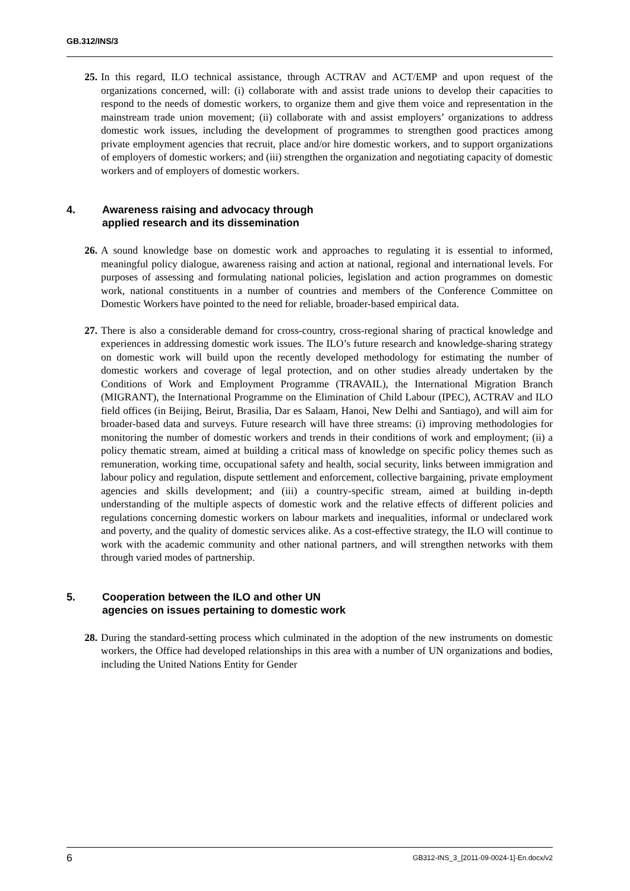GB.312/INS/3
25. In this regard, ILO technical assistance, through ACTRAV and ACT/EMP and upon request of the organizations concerned, will: (i) collaborate with and assist trade unions to develop their capacities to respond to the needs of domestic workers, to organize them and give them voice and representation in the mainstream trade union movement; (ii) collaborate with and assist employers’ organizations to address domestic work issues, including the development of programmes to strengthen good practices among private employment agencies that recruit, place and/or hire domestic workers, and to support organizations of employers of domestic workers; and (iii) strengthen the organization and negotiating capacity of domestic workers and of employers of domestic workers.
4. Awareness raising and advocacy through
applied research and its dissemination
26. A sound knowledge base on domestic work and approaches to regulating it is essential to informed, meaningful policy dialogue, awareness raising and action at national, regional and international levels. For purposes of assessing and formulating national policies, legislation and action programmes on domestic work, national constituents in a number of countries and members of the Conference Committee on Domestic Workers have pointed to the need for reliable, broader-based empirical data.
27. There is also a considerable demand for cross-country, cross-regional sharing of practical knowledge and experiences in addressing domestic work issues. The ILO’s future research and knowledge-sharing strategy on domestic work will build upon the recently developed methodology for estimating the number of domestic workers and coverage of legal protection, and on other studies already undertaken by the Conditions of Work and Employment Programme (TRAVAIL), the International Migration Branch (MIGRANT), the International Programme on the Elimination of Child Labour (IPEC), ACTRAV and ILO field offices (in Beijing, Beirut, Brasilia, Dar es Salaam, Hanoi, New Delhi and Santiago), and will aim for broader-based data and surveys. Future research will have three streams: (i) improving methodologies for monitoring the number of domestic workers and trends in their conditions of work and employment; (ii) a policy thematic stream, aimed at building a critical mass of knowledge on specific policy themes such as remuneration, working time, occupational safety and health, social security, links between immigration and labour policy and regulation, dispute settlement and enforcement, collective bargaining, private employment agencies and skills development; and (iii) a country-specific stream, aimed at building in-depth understanding of the multiple aspects of domestic work and the relative effects of different policies and regulations concerning domestic workers on labour markets and inequalities, informal or undeclared work and poverty, and the quality of domestic services alike. As a cost-effective strategy, the ILO will continue to work with the academic community and other national partners, and will strengthen networks with them through varied modes of partnership.
5. Cooperation between the ILO and other UN
agencies on issues pertaining to domestic work
28. During the standard-setting process which culminated in the adoption of the new instruments on domestic workers, the Office had developed relationships in this area with a number of UN organizations and bodies, including the United Nations Entity for Gender
6 GB312-INS_3_[2011-09-0024-1]-En.docx/v2